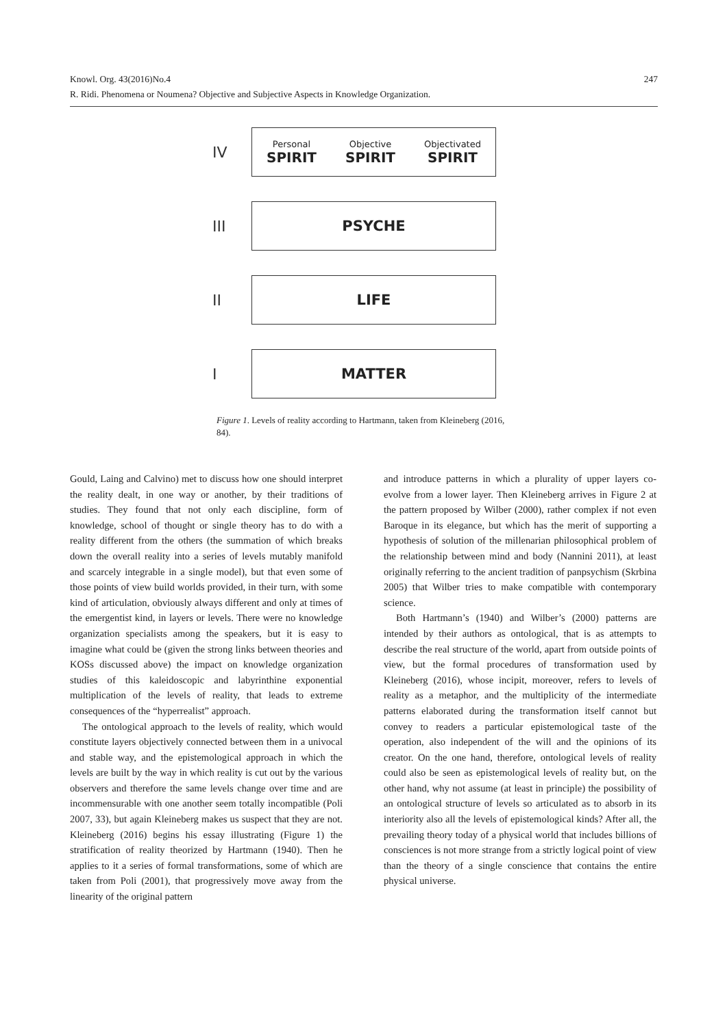247 Knowl. Org. 43(2016)No.4
R. Ridi. Phenomena or Noumena? Objective and Subjective Aspects in Knowledge Organization.
IV
Personal
SPIRIT
Objective
SPIRIT
Objectivated
SPIRIT
III
PSYCHE
II
LIFE
I
MATTER
Figure 1. Levels of reality according to Hartmann, taken from Kleineberg (2016, 84).
Gould, Laing and Calvino) met to discuss how one should interpret the reality dealt, in one way or another, by their traditions of studies. They found that not only each discipline, form of knowledge, school of thought or single theory has to do with a reality different from the others (the summation of which breaks down the overall reality into a series of levels mutably manifold and scarcely integrable in a single model), but that even some of those points of view build worlds provided, in their turn, with some kind of articulation, obviously always different and only at times of the emergentist kind, in layers or levels. There were no knowledge organization specialists among the speakers, but it is easy to imagine what could be (given the strong links between theories and KOSs discussed above) the impact on knowledge organization studies of this kaleidoscopic and labyrinthine exponential multiplication of the levels of reality, that leads to extreme consequences of the “hyperrealist” approach.
The ontological approach to the levels of reality, which would constitute layers objectively connected between them in a univocal and stable way, and the epistemological approach in which the levels are built by the way in which reality is cut out by the various observers and therefore the same levels change over time and are incommensurable with one another seem totally incompatible (Poli 2007, 33), but again Kleineberg makes us suspect that they are not. Kleineberg (2016) begins his essay illustrating (Figure 1) the stratification of reality theorized by Hartmann (1940). Then he applies to it a series of formal transformations, some of which are taken from Poli (2001), that progressively move away from the linearity of the original pattern
and introduce patterns in which a plurality of upper layers co-evolve from a lower layer. Then Kleineberg arrives in Figure 2 at the pattern proposed by Wilber (2000), rather complex if not even Baroque in its elegance, but which has the merit of supporting a hypothesis of solution of the millenarian philosophical problem of the relationship between mind and body (Nannini 2011), at least originally referring to the ancient tradition of panpsychism (Skrbina 2005) that Wilber tries to make compatible with contemporary science.
Both Hartmann’s (1940) and Wilber’s (2000) patterns are intended by their authors as ontological, that is as attempts to describe the real structure of the world, apart from outside points of view, but the formal procedures of transformation used by Kleineberg (2016), whose incipit, moreover, refers to levels of reality as a metaphor, and the multiplicity of the intermediate patterns elaborated during the transformation itself cannot but convey to readers a particular epistemological taste of the operation, also independent of the will and the opinions of its creator. On the one hand, therefore, ontological levels of reality could also be seen as epistemological levels of reality but, on the other hand, why not assume (at least in principle) the possibility of an ontological structure of levels so articulated as to absorb in its interiority also all the levels of epistemological kinds? After all, the prevailing theory today of a physical world that includes billions of consciences is not more strange from a strictly logical point of view than the theory of a single conscience that contains the entire physical universe.